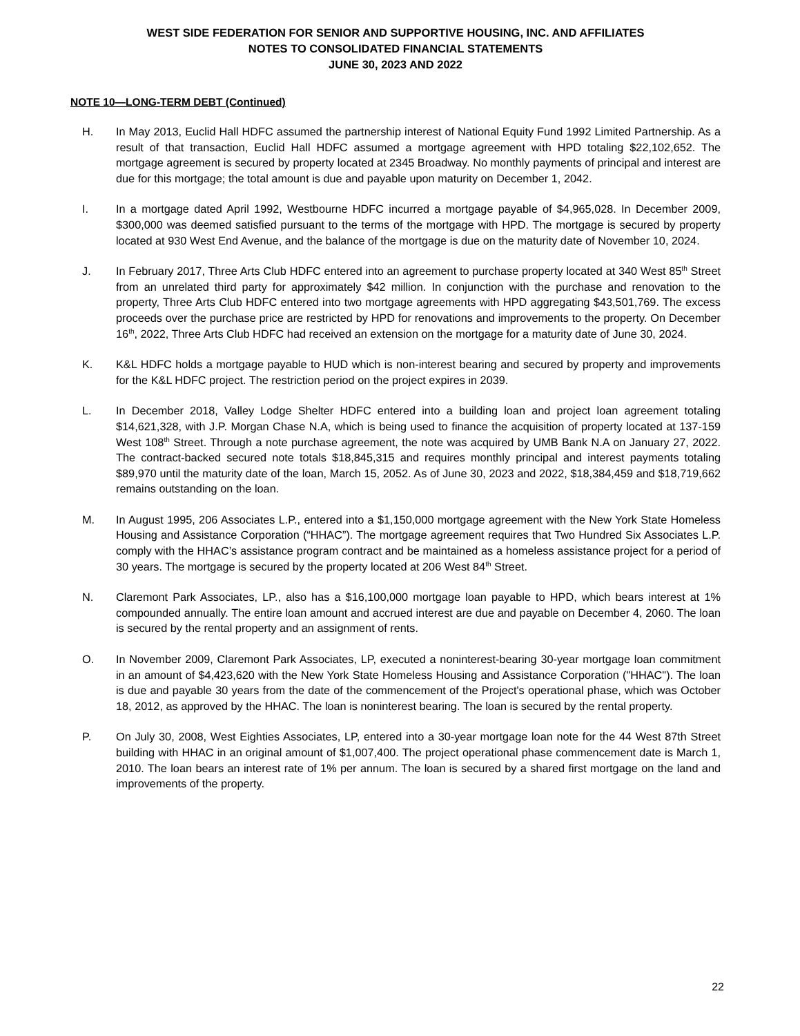WEST SIDE FEDERATION FOR SENIOR AND SUPPORTIVE HOUSING, INC. AND AFFILIATES
NOTES TO CONSOLIDATED FINANCIAL STATEMENTS
JUNE 30, 2023 AND 2022
NOTE 10—LONG-TERM DEBT (Continued)
H. In May 2013, Euclid Hall HDFC assumed the partnership interest of National Equity Fund 1992 Limited Partnership. As a result of that transaction, Euclid Hall HDFC assumed a mortgage agreement with HPD totaling $22,102,652. The mortgage agreement is secured by property located at 2345 Broadway. No monthly payments of principal and interest are due for this mortgage; the total amount is due and payable upon maturity on December 1, 2042.
I. In a mortgage dated April 1992, Westbourne HDFC incurred a mortgage payable of $4,965,028. In December 2009, $300,000 was deemed satisfied pursuant to the terms of the mortgage with HPD. The mortgage is secured by property located at 930 West End Avenue, and the balance of the mortgage is due on the maturity date of November 10, 2024.
J. In February 2017, Three Arts Club HDFC entered into an agreement to purchase property located at 340 West 85<sup>th</sup> Street from an unrelated third party for approximately $42 million. In conjunction with the purchase and renovation to the property, Three Arts Club HDFC entered into two mortgage agreements with HPD aggregating $43,501,769. The excess proceeds over the purchase price are restricted by HPD for renovations and improvements to the property. On December 16<sup>th</sup>, 2022, Three Arts Club HDFC had received an extension on the mortgage for a maturity date of June 30, 2024.
K. K&L HDFC holds a mortgage payable to HUD which is non-interest bearing and secured by property and improvements for the K&L HDFC project. The restriction period on the project expires in 2039.
L. In December 2018, Valley Lodge Shelter HDFC entered into a building loan and project loan agreement totaling $14,621,328, with J.P. Morgan Chase N.A, which is being used to finance the acquisition of property located at 137-159 West 108<sup>th</sup> Street. Through a note purchase agreement, the note was acquired by UMB Bank N.A on January 27, 2022. The contract-backed secured note totals $18,845,315 and requires monthly principal and interest payments totaling $89,970 until the maturity date of the loan, March 15, 2052. As of June 30, 2023 and 2022, $18,384,459 and $18,719,662 remains outstanding on the loan.
M. In August 1995, 206 Associates L.P., entered into a $1,150,000 mortgage agreement with the New York State Homeless Housing and Assistance Corporation (“HHAC”). The mortgage agreement requires that Two Hundred Six Associates L.P. comply with the HHAC’s assistance program contract and be maintained as a homeless assistance project for a period of 30 years. The mortgage is secured by the property located at 206 West 84<sup>th</sup> Street.
N. Claremont Park Associates, LP., also has a $16,100,000 mortgage loan payable to HPD, which bears interest at 1% compounded annually. The entire loan amount and accrued interest are due and payable on December 4, 2060. The loan is secured by the rental property and an assignment of rents.
O. In November 2009, Claremont Park Associates, LP, executed a noninterest-bearing 30-year mortgage loan commitment in an amount of $4,423,620 with the New York State Homeless Housing and Assistance Corporation ("HHAC"). The loan is due and payable 30 years from the date of the commencement of the Project's operational phase, which was October 18, 2012, as approved by the HHAC. The loan is noninterest bearing. The loan is secured by the rental property.
P. On July 30, 2008, West Eighties Associates, LP, entered into a 30-year mortgage loan note for the 44 West 87th Street building with HHAC in an original amount of $1,007,400. The project operational phase commencement date is March 1, 2010. The loan bears an interest rate of 1% per annum. The loan is secured by a shared first mortgage on the land and improvements of the property.
22